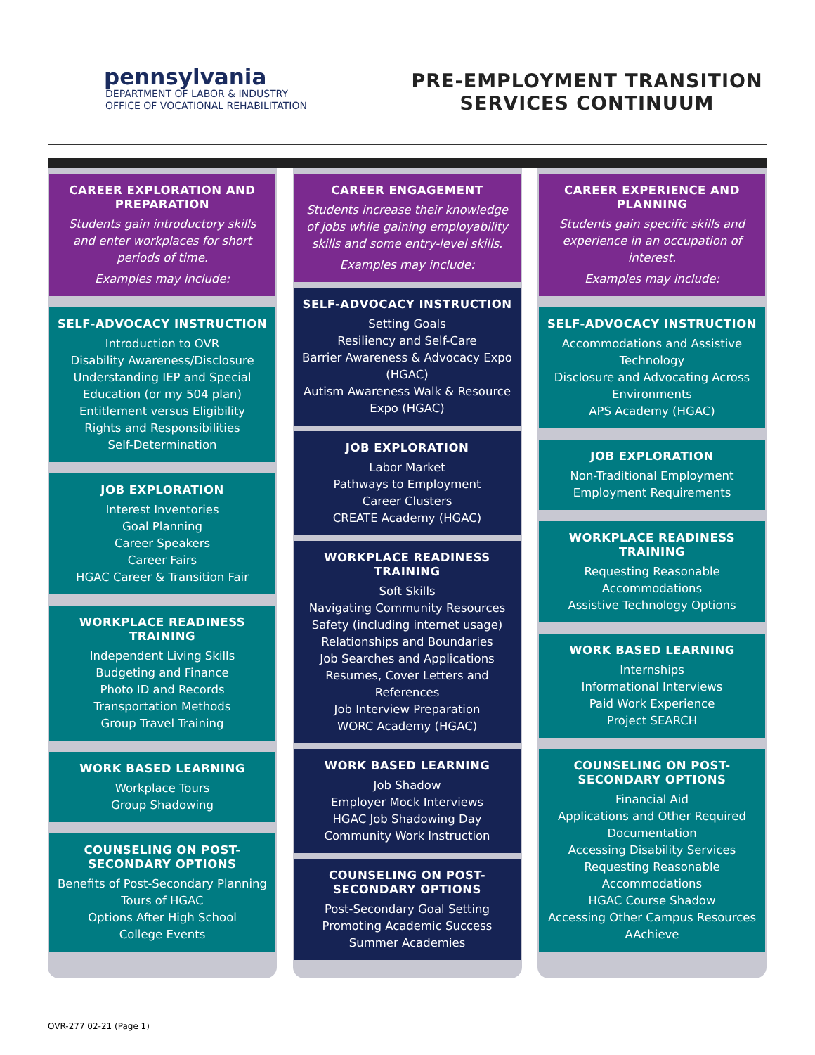pennsylvania
DEPARTMENT OF LABOR & INDUSTRY
OFFICE OF VOCATIONAL REHABILITATION
PRE-EMPLOYMENT TRANSITION
SERVICES CONTINUUM
CAREER EXPLORATION AND PREPARATION
Students gain introductory skills and enter workplaces for short periods of time.
Examples may include:
SELF-ADVOCACY INSTRUCTION
Introduction to OVR
Disability Awareness/Disclosure
Understanding IEP and Special Education (or my 504 plan)
Entitlement versus Eligibility
Rights and Responsibilities
Self-Determination
JOB EXPLORATION
Interest Inventories
Goal Planning
Career Speakers
Career Fairs
HGAC Career & Transition Fair
WORKPLACE READINESS TRAINING
Independent Living Skills
Budgeting and Finance
Photo ID and Records
Transportation Methods
Group Travel Training
WORK BASED LEARNING
Workplace Tours
Group Shadowing
COUNSELING ON POST-SECONDARY OPTIONS
Benefits of Post-Secondary Planning
Tours of HGAC
Options After High School
College Events
CAREER ENGAGEMENT
Students increase their knowledge of jobs while gaining employability skills and some entry-level skills.
Examples may include:
SELF-ADVOCACY INSTRUCTION
Setting Goals
Resiliency and Self-Care
Barrier Awareness & Advocacy Expo (HGAC)
Autism Awareness Walk & Resource
Expo (HGAC)
JOB EXPLORATION
Labor Market
Pathways to Employment
Career Clusters
CREATE Academy (HGAC)
WORKPLACE READINESS TRAINING
Soft Skills
Navigating Community Resources
Safety (including internet usage)
Relationships and Boundaries
Job Searches and Applications
Resumes, Cover Letters and References
Job Interview Preparation
WORC Academy (HGAC)
WORK BASED LEARNING
Job Shadow
Employer Mock Interviews
HGAC Job Shadowing Day
Community Work Instruction
COUNSELING ON POST-SECONDARY OPTIONS
Post-Secondary Goal Setting
Promoting Academic Success
Summer Academies
CAREER EXPERIENCE AND PLANNING
Students gain specific skills and experience in an occupation of interest.
Examples may include:
SELF-ADVOCACY INSTRUCTION
Accommodations and Assistive Technology
Disclosure and Advocating Across Environments
APS Academy (HGAC)
JOB EXPLORATION
Non-Traditional Employment
Employment Requirements
WORKPLACE READINESS TRAINING
Requesting Reasonable Accommodations
Assistive Technology Options
WORK BASED LEARNING
Internships
Informational Interviews
Paid Work Experience
Project SEARCH
COUNSELING ON POST-SECONDARY OPTIONS
Financial Aid
Applications and Other Required Documentation
Accessing Disability Services
Requesting Reasonable Accommodations
HGAC Course Shadow
Accessing Other Campus Resources
AAchieve
OVR-277 02-21 (Page 1)